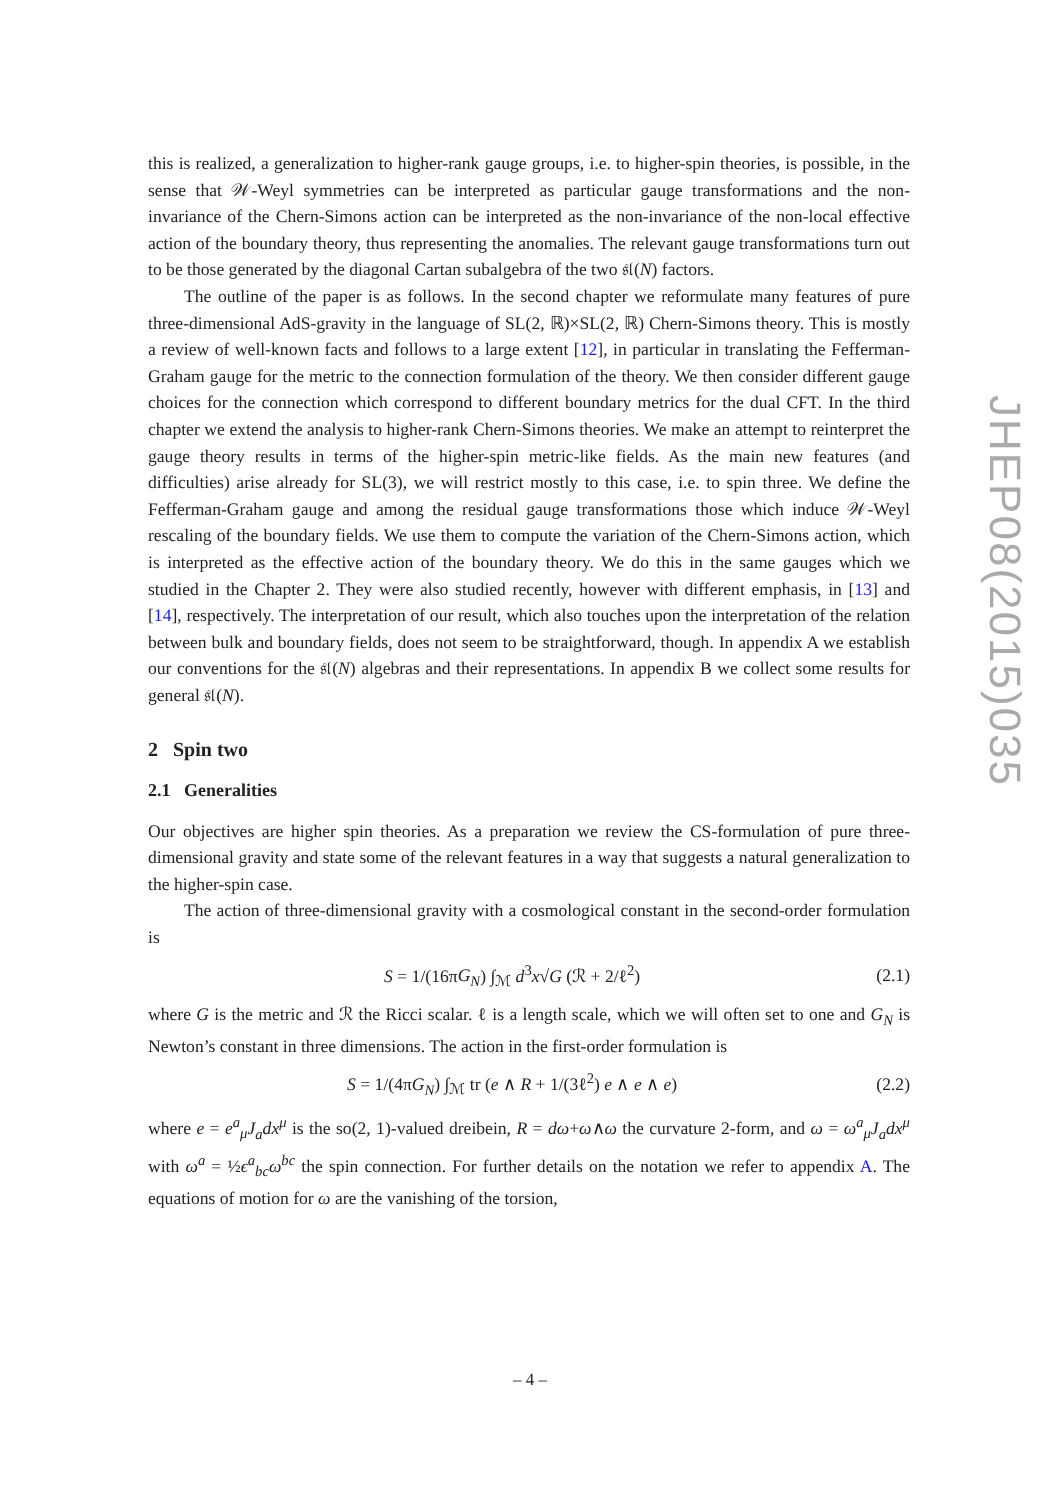this is realized, a generalization to higher-rank gauge groups, i.e. to higher-spin theories, is possible, in the sense that 𝒲-Weyl symmetries can be interpreted as particular gauge transformations and the non-invariance of the Chern-Simons action can be interpreted as the non-invariance of the non-local effective action of the boundary theory, thus representing the anomalies. The relevant gauge transformations turn out to be those generated by the diagonal Cartan subalgebra of the two 𝔰𝔩(N) factors.
The outline of the paper is as follows. In the second chapter we reformulate many features of pure three-dimensional AdS-gravity in the language of SL(2, ℝ)×SL(2, ℝ) Chern-Simons theory. This is mostly a review of well-known facts and follows to a large extent [12], in particular in translating the Fefferman-Graham gauge for the metric to the connection formulation of the theory. We then consider different gauge choices for the connection which correspond to different boundary metrics for the dual CFT. In the third chapter we extend the analysis to higher-rank Chern-Simons theories. We make an attempt to reinterpret the gauge theory results in terms of the higher-spin metric-like fields. As the main new features (and difficulties) arise already for SL(3), we will restrict mostly to this case, i.e. to spin three. We define the Fefferman-Graham gauge and among the residual gauge transformations those which induce 𝒲-Weyl rescaling of the boundary fields. We use them to compute the variation of the Chern-Simons action, which is interpreted as the effective action of the boundary theory. We do this in the same gauges which we studied in the Chapter 2. They were also studied recently, however with different emphasis, in [13] and [14], respectively. The interpretation of our result, which also touches upon the interpretation of the relation between bulk and boundary fields, does not seem to be straightforward, though. In appendix A we establish our conventions for the 𝔰𝔩(N) algebras and their representations. In appendix B we collect some results for general 𝔰𝔩(N).
2 Spin two
2.1 Generalities
Our objectives are higher spin theories. As a preparation we review the CS-formulation of pure three-dimensional gravity and state some of the relevant features in a way that suggests a natural generalization to the higher-spin case.
The action of three-dimensional gravity with a cosmological constant in the second-order formulation is
S = 1/(16πG<sub>N</sub>) ∫<sub>ℳ</sub> d<sup>3</sup>x√G (ℛ + 2/ℓ<sup>2</sup>) (2.1)
where G is the metric and ℛ the Ricci scalar. ℓ is a length scale, which we will often set to one and G<sub>N</sub> is Newton’s constant in three dimensions. The action in the first-order formulation is
S = 1/(4πG<sub>N</sub>) ∫<sub>ℳ</sub> tr (e ∧ R + 1/(3ℓ<sup>2</sup>) e ∧ e ∧ e) (2.2)
where e = e<sup>a</sup><sub>μ</sub>J<sub>a</sub>dx<sup>μ</sup> is the so(2, 1)-valued dreibein, R = dω+ω∧ω the curvature 2-form, and ω = ω<sup>a</sup><sub>μ</sub>J<sub>a</sub>dx<sup>μ</sup> with ω<sup>a</sup> = ½ϵ<sup>a</sup><sub>bc</sub>ω<sup>bc</sup> the spin connection. For further details on the notation we refer to appendix A. The equations of motion for ω are the vanishing of the torsion,
JHEP08(2015)035
– 4 –